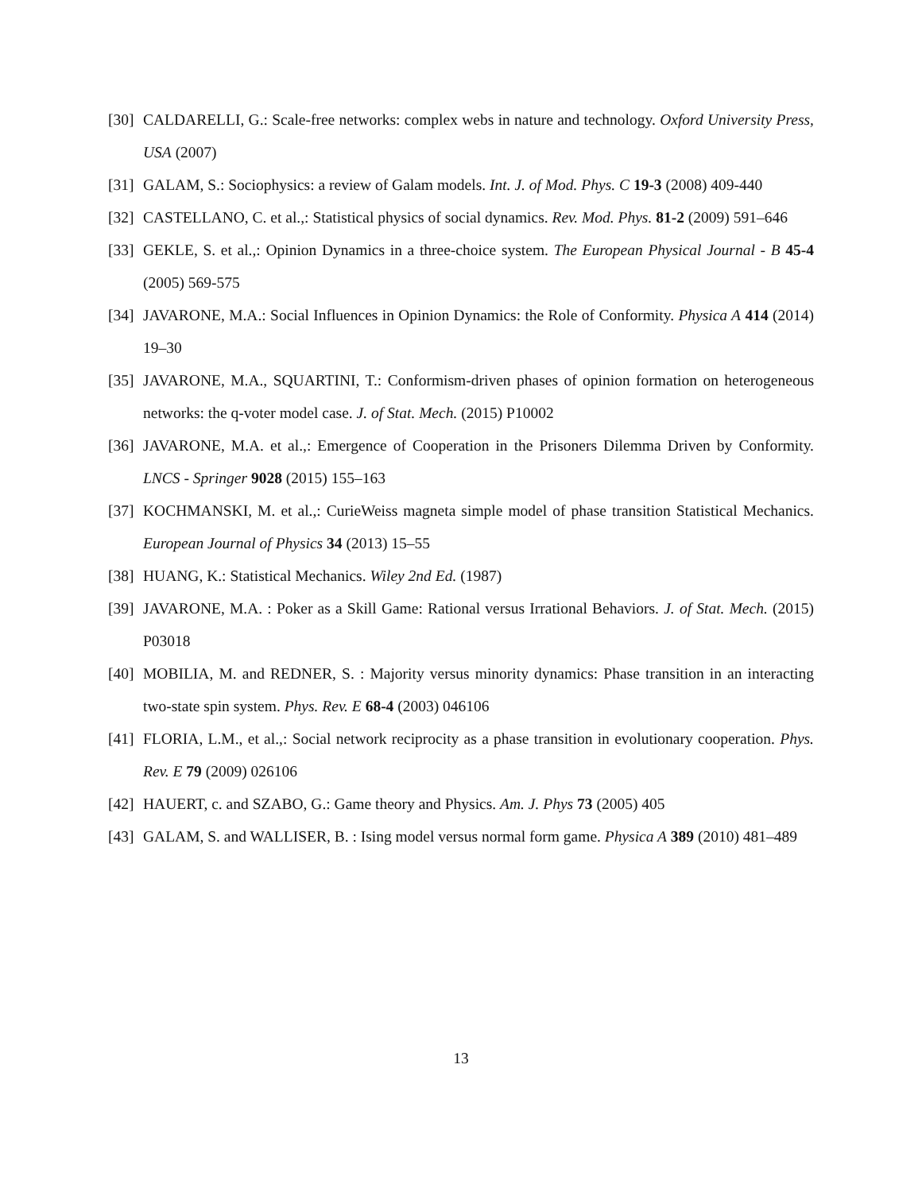[30] CALDARELLI, G.: Scale-free networks: complex webs in nature and technology. Oxford University Press, USA (2007)
[31] GALAM, S.: Sociophysics: a review of Galam models. Int. J. of Mod. Phys. C 19-3 (2008) 409-440
[32] CASTELLANO, C. et al.,: Statistical physics of social dynamics. Rev. Mod. Phys. 81-2 (2009) 591–646
[33] GEKLE, S. et al.,: Opinion Dynamics in a three-choice system. The European Physical Journal - B 45-4 (2005) 569-575
[34] JAVARONE, M.A.: Social Influences in Opinion Dynamics: the Role of Conformity. Physica A 414 (2014) 19–30
[35] JAVARONE, M.A., SQUARTINI, T.: Conformism-driven phases of opinion formation on heterogeneous networks: the q-voter model case. J. of Stat. Mech. (2015) P10002
[36] JAVARONE, M.A. et al.,: Emergence of Cooperation in the Prisoners Dilemma Driven by Conformity. LNCS - Springer 9028 (2015) 155–163
[37] KOCHMANSKI, M. et al.,: CurieWeiss magneta simple model of phase transition Statistical Mechanics. European Journal of Physics 34 (2013) 15–55
[38] HUANG, K.: Statistical Mechanics. Wiley 2nd Ed. (1987)
[39] JAVARONE, M.A. : Poker as a Skill Game: Rational versus Irrational Behaviors. J. of Stat. Mech. (2015) P03018
[40] MOBILIA, M. and REDNER, S. : Majority versus minority dynamics: Phase transition in an interacting two-state spin system. Phys. Rev. E 68-4 (2003) 046106
[41] FLORIA, L.M., et al.,: Social network reciprocity as a phase transition in evolutionary cooperation. Phys. Rev. E 79 (2009) 026106
[42] HAUERT, c. and SZABO, G.: Game theory and Physics. Am. J. Phys 73 (2005) 405
[43] GALAM, S. and WALLISER, B. : Ising model versus normal form game. Physica A 389 (2010) 481–489
13